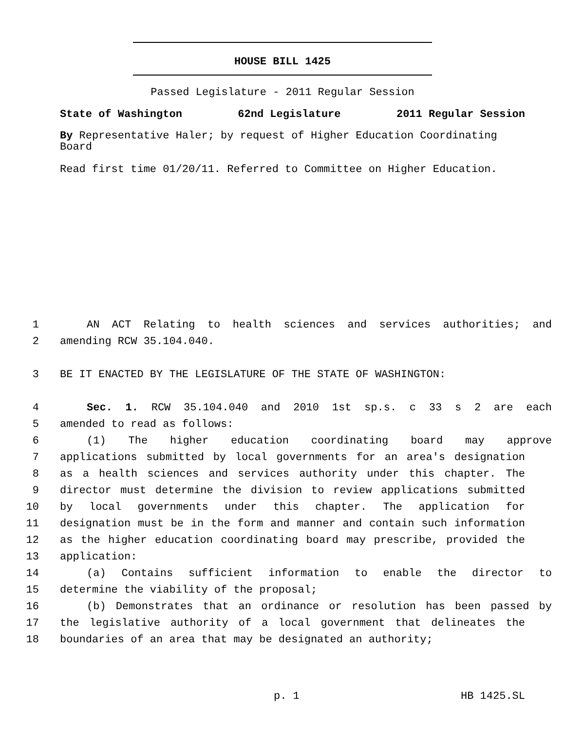HOUSE BILL 1425
Passed Legislature - 2011 Regular Session
State of Washington 62nd Legislature 2011 Regular Session
By Representative Haler; by request of Higher Education Coordinating Board
Read first time 01/20/11. Referred to Committee on Higher Education.
1 AN ACT Relating to health sciences and services authorities; and
2 amending RCW 35.104.040.
3 BE IT ENACTED BY THE LEGISLATURE OF THE STATE OF WASHINGTON:
4 Sec. 1. RCW 35.104.040 and 2010 1st sp.s. c 33 s 2 are each
5 amended to read as follows:
6 (1) The higher education coordinating board may approve
7 applications submitted by local governments for an area's designation
8 as a health sciences and services authority under this chapter. The
9 director must determine the division to review applications submitted
10 by local governments under this chapter. The application for
11 designation must be in the form and manner and contain such information
12 as the higher education coordinating board may prescribe, provided the
13 application:
14 (a) Contains sufficient information to enable the director to
15 determine the viability of the proposal;
16 (b) Demonstrates that an ordinance or resolution has been passed by
17 the legislative authority of a local government that delineates the
18 boundaries of an area that may be designated an authority;
p. 1 HB 1425.SL